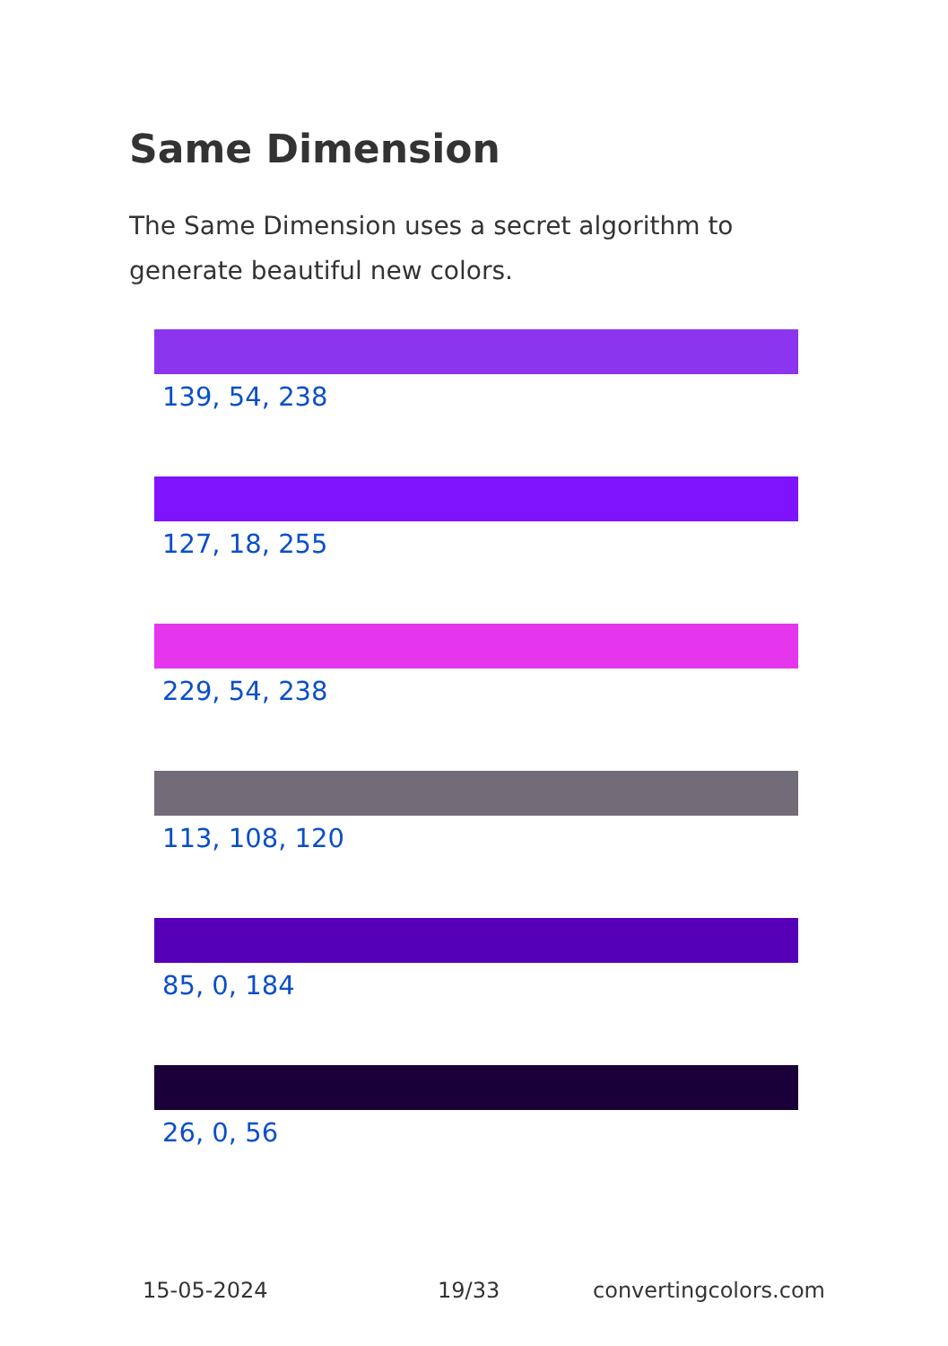Same Dimension
The Same Dimension uses a secret algorithm to generate beautiful new colors.
139, 54, 238
127, 18, 255
229, 54, 238
113, 108, 120
85, 0, 184
26, 0, 56
15-05-2024 19/33 convertingcolors.com